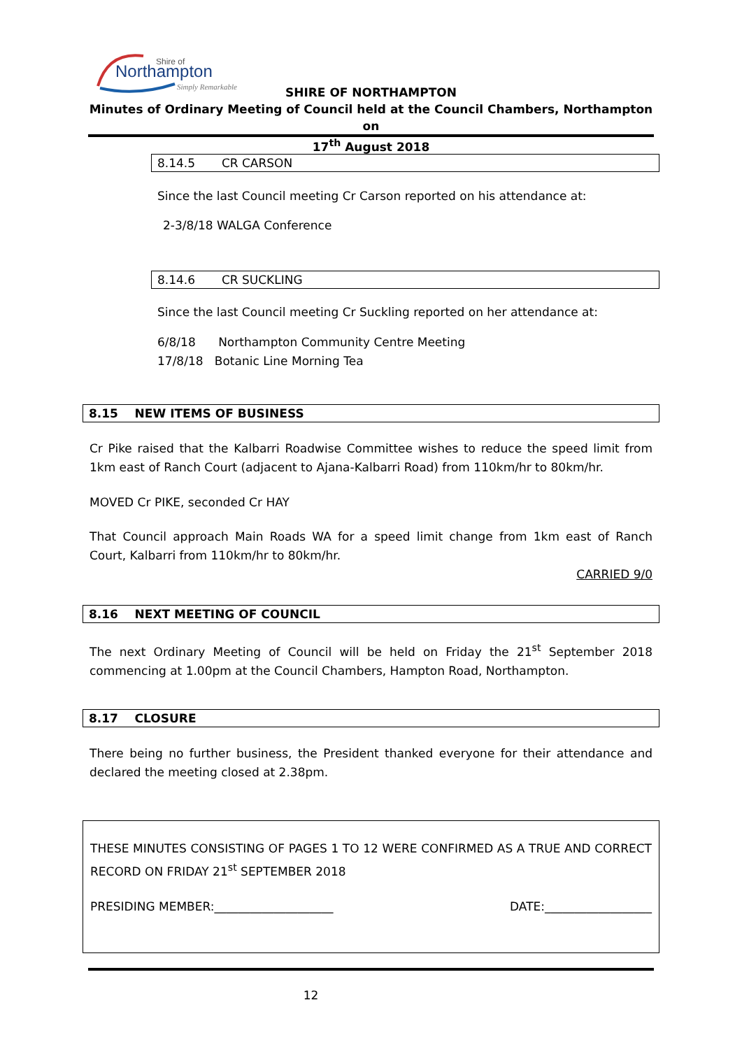Shire of
Northampton
Simply Remarkable
SHIRE OF NORTHAMPTON
Minutes of Ordinary Meeting of Council held at the Council Chambers, Northampton on
17<sup>th</sup> August 2018
8.14.5 CR CARSON
Since the last Council meeting Cr Carson reported on his attendance at:
2-3/8/18 WALGA Conference
8.14.6 CR SUCKLING
Since the last Council meeting Cr Suckling reported on her attendance at:
6/8/18 Northampton Community Centre Meeting
17/8/18 Botanic Line Morning Tea
8.15 NEW ITEMS OF BUSINESS
Cr Pike raised that the Kalbarri Roadwise Committee wishes to reduce the speed limit from 1km east of Ranch Court (adjacent to Ajana-Kalbarri Road) from 110km/hr to 80km/hr.
MOVED Cr PIKE, seconded Cr HAY
That Council approach Main Roads WA for a speed limit change from 1km east of Ranch Court, Kalbarri from 110km/hr to 80km/hr.
CARRIED 9/0
8.16 NEXT MEETING OF COUNCIL
The next Ordinary Meeting of Council will be held on Friday the 21<sup>st</sup> September 2018 commencing at 1.00pm at the Council Chambers, Hampton Road, Northampton.
8.17 CLOSURE
There being no further business, the President thanked everyone for their attendance and declared the meeting closed at 2.38pm.
THESE MINUTES CONSISTING OF PAGES 1 TO 12 WERE CONFIRMED AS A TRUE AND CORRECT RECORD ON FRIDAY 21<sup>st</sup> SEPTEMBER 2018
PRESIDING MEMBER:____________________ DATE:__________________
12